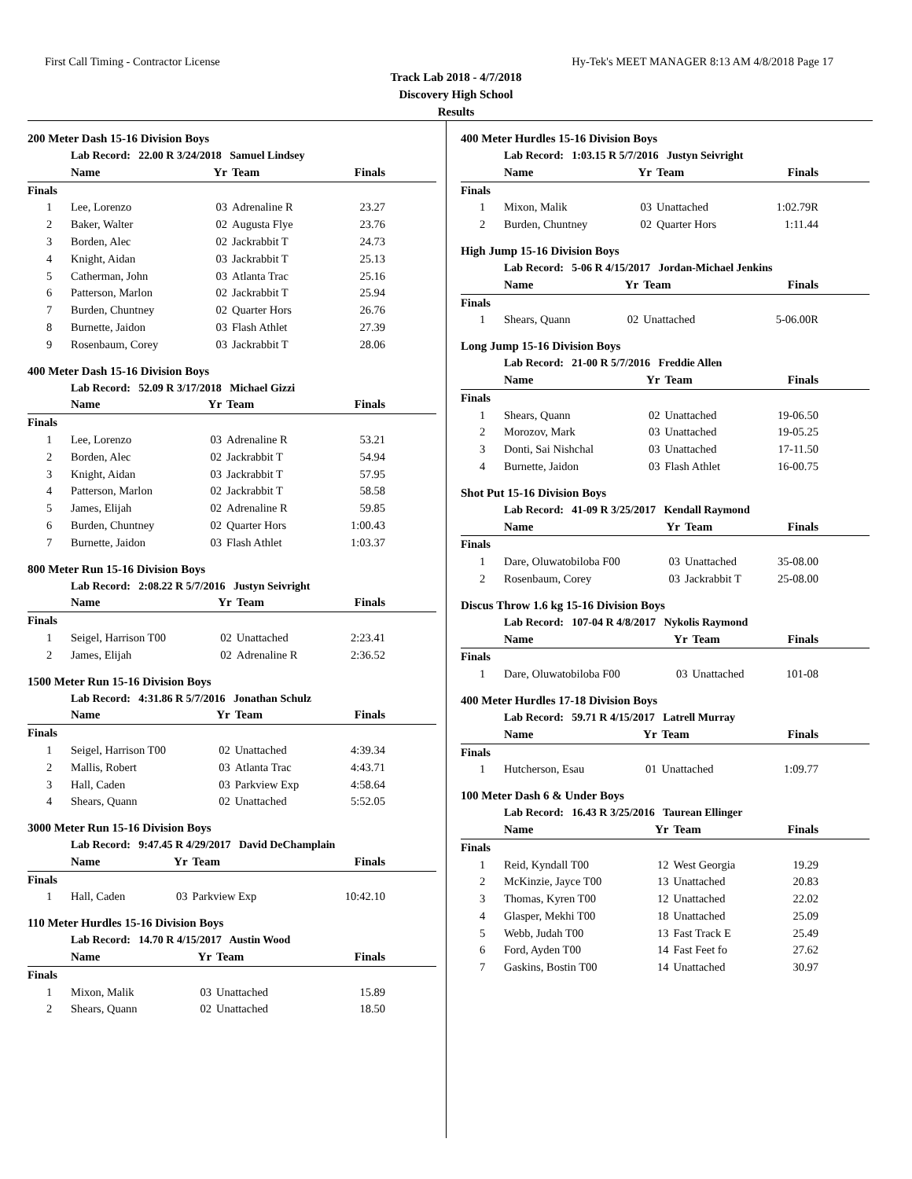First Call Timing - Contractor License Hy-Tek's MEET MANAGER 8:13 AM 4/8/2018 Page 17
Track Lab 2018 - 4/7/2018
Discovery High School
Results
200 Meter Dash 15-16 Division Boys
| | Lab Record: 22.00 R 3/24/2018 Samuel Lindsey | | | |
| | Name | Yr | Team | Finals |
| Finals | | | | |
| 1 | Lee, Lorenzo | 03 | Adrenaline R | 23.27 |
| 2 | Baker, Walter | 02 | Augusta Flye | 23.76 |
| 3 | Borden, Alec | 02 | Jackrabbit T | 24.73 |
| 4 | Knight, Aidan | 03 | Jackrabbit T | 25.13 |
| 5 | Catherman, John | 03 | Atlanta Trac | 25.16 |
| 6 | Patterson, Marlon | 02 | Jackrabbit T | 25.94 |
| 7 | Burden, Chuntney | 02 | Quarter Hors | 26.76 |
| 8 | Burnette, Jaidon | 03 | Flash Athlet | 27.39 |
| 9 | Rosenbaum, Corey | 03 | Jackrabbit T | 28.06 |
400 Meter Dash 15-16 Division Boys
| | Lab Record: 52.09 R 3/17/2018 Michael Gizzi | | | |
| | Name | Yr | Team | Finals |
| Finals | | | | |
| 1 | Lee, Lorenzo | 03 | Adrenaline R | 53.21 |
| 2 | Borden, Alec | 02 | Jackrabbit T | 54.94 |
| 3 | Knight, Aidan | 03 | Jackrabbit T | 57.95 |
| 4 | Patterson, Marlon | 02 | Jackrabbit T | 58.58 |
| 5 | James, Elijah | 02 | Adrenaline R | 59.85 |
| 6 | Burden, Chuntney | 02 | Quarter Hors | 1:00.43 |
| 7 | Burnette, Jaidon | 03 | Flash Athlet | 1:03.37 |
800 Meter Run 15-16 Division Boys
| | Lab Record: 2:08.22 R 5/7/2016 Justyn Seivright | | | |
| | Name | Yr | Team | Finals |
| Finals | | | | |
| 1 | Seigel, Harrison T00 | 02 | Unattached | 2:23.41 |
| 2 | James, Elijah | 02 | Adrenaline R | 2:36.52 |
1500 Meter Run 15-16 Division Boys
| | Lab Record: 4:31.86 R 5/7/2016 Jonathan Schulz | | | |
| | Name | Yr | Team | Finals |
| Finals | | | | |
| 1 | Seigel, Harrison T00 | 02 | Unattached | 4:39.34 |
| 2 | Mallis, Robert | 03 | Atlanta Trac | 4:43.71 |
| 3 | Hall, Caden | 03 | Parkview Exp | 4:58.64 |
| 4 | Shears, Quann | 02 | Unattached | 5:52.05 |
3000 Meter Run 15-16 Division Boys
| | Lab Record: 9:47.45 R 4/29/2017 David DeChamplain | | | |
| | Name | Yr | Team | Finals |
| Finals | | | | |
| 1 | Hall, Caden | 03 | Parkview Exp | 10:42.10 |
110 Meter Hurdles 15-16 Division Boys
| | Lab Record: 14.70 R 4/15/2017 Austin Wood | | | |
| | Name | Yr | Team | Finals |
| Finals | | | | |
| 1 | Mixon, Malik | 03 | Unattached | 15.89 |
| 2 | Shears, Quann | 02 | Unattached | 18.50 |
400 Meter Hurdles 15-16 Division Boys
| | Lab Record: 1:03.15 R 5/7/2016 Justyn Seivright | | | |
| | Name | Yr | Team | Finals |
| Finals | | | | |
| 1 | Mixon, Malik | 03 | Unattached | 1:02.79R |
| 2 | Burden, Chuntney | 02 | Quarter Hors | 1:11.44 |
High Jump 15-16 Division Boys
| | Lab Record: 5-06 R 4/15/2017 Jordan-Michael Jenkins | | | |
| | Name | Yr | Team | Finals |
| Finals | | | | |
| 1 | Shears, Quann | 02 | Unattached | 5-06.00R |
Long Jump 15-16 Division Boys
| | Lab Record: 21-00 R 5/7/2016 Freddie Allen | | | |
| | Name | Yr | Team | Finals |
| Finals | | | | |
| 1 | Shears, Quann | 02 | Unattached | 19-06.50 |
| 2 | Morozov, Mark | 03 | Unattached | 19-05.25 |
| 3 | Donti, Sai Nishchal | 03 | Unattached | 17-11.50 |
| 4 | Burnette, Jaidon | 03 | Flash Athlet | 16-00.75 |
Shot Put 15-16 Division Boys
| | Lab Record: 41-09 R 3/25/2017 Kendall Raymond | | | |
| | Name | Yr | Team | Finals |
| Finals | | | | |
| 1 | Dare, Oluwatobiloba F00 | 03 | Unattached | 35-08.00 |
| 2 | Rosenbaum, Corey | 03 | Jackrabbit T | 25-08.00 |
Discus Throw 1.6 kg 15-16 Division Boys
| | Lab Record: 107-04 R 4/8/2017 Nykolis Raymond | | | |
| | Name | Yr | Team | Finals |
| Finals | | | | |
| 1 | Dare, Oluwatobiloba F00 | 03 | Unattached | 101-08 |
400 Meter Hurdles 17-18 Division Boys
| | Lab Record: 59.71 R 4/15/2017 Latrell Murray | | | |
| | Name | Yr | Team | Finals |
| Finals | | | | |
| 1 | Hutcherson, Esau | 01 | Unattached | 1:09.77 |
100 Meter Dash 6 & Under Boys
| | Lab Record: 16.43 R 3/25/2016 Taurean Ellinger | | | |
| | Name | Yr | Team | Finals |
| Finals | | | | |
| 1 | Reid, Kyndall T00 | 12 | West Georgia | 19.29 |
| 2 | McKinzie, Jayce T00 | 13 | Unattached | 20.83 |
| 3 | Thomas, Kyren T00 | 12 | Unattached | 22.02 |
| 4 | Glasper, Mekhi T00 | 18 | Unattached | 25.09 |
| 5 | Webb, Judah T00 | 13 | Fast Track E | 25.49 |
| 6 | Ford, Ayden T00 | 14 | Fast Feet fo | 27.62 |
| 7 | Gaskins, Bostin T00 | 14 | Unattached | 30.97 |